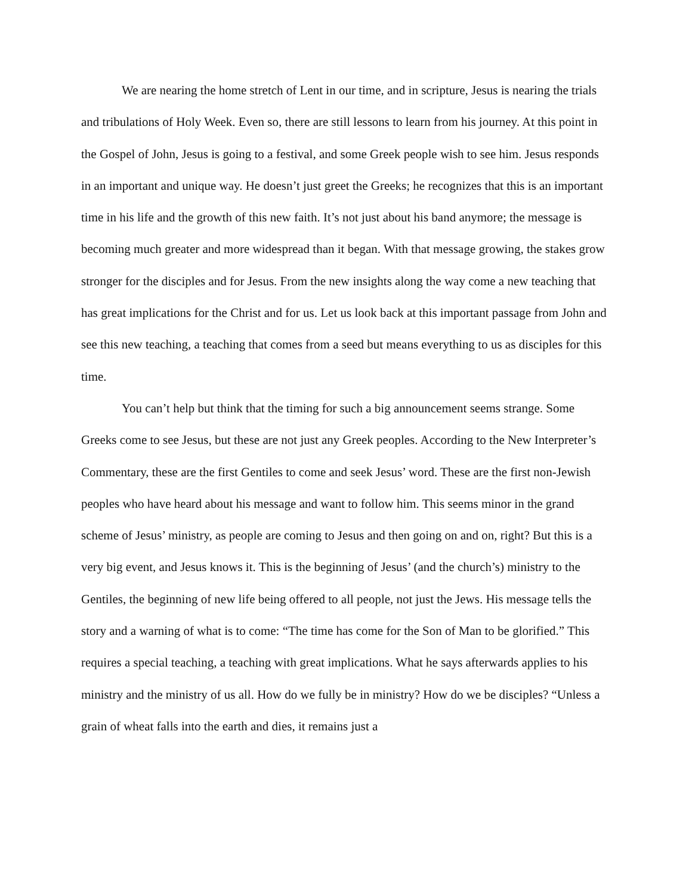We are nearing the home stretch of Lent in our time, and in scripture, Jesus is nearing the trials and tribulations of Holy Week. Even so, there are still lessons to learn from his journey. At this point in the Gospel of John, Jesus is going to a festival, and some Greek people wish to see him. Jesus responds in an important and unique way. He doesn’t just greet the Greeks; he recognizes that this is an important time in his life and the growth of this new faith. It’s not just about his band anymore; the message is becoming much greater and more widespread than it began. With that message growing, the stakes grow stronger for the disciples and for Jesus. From the new insights along the way come a new teaching that has great implications for the Christ and for us. Let us look back at this important passage from John and see this new teaching, a teaching that comes from a seed but means everything to us as disciples for this time.
You can’t help but think that the timing for such a big announcement seems strange. Some Greeks come to see Jesus, but these are not just any Greek peoples. According to the New Interpreter’s Commentary, these are the first Gentiles to come and seek Jesus’ word. These are the first non-Jewish peoples who have heard about his message and want to follow him. This seems minor in the grand scheme of Jesus’ ministry, as people are coming to Jesus and then going on and on, right? But this is a very big event, and Jesus knows it. This is the beginning of Jesus’ (and the church’s) ministry to the Gentiles, the beginning of new life being offered to all people, not just the Jews. His message tells the story and a warning of what is to come: “The time has come for the Son of Man to be glorified.” This requires a special teaching, a teaching with great implications. What he says afterwards applies to his ministry and the ministry of us all. How do we fully be in ministry? How do we be disciples? “Unless a grain of wheat falls into the earth and dies, it remains just a